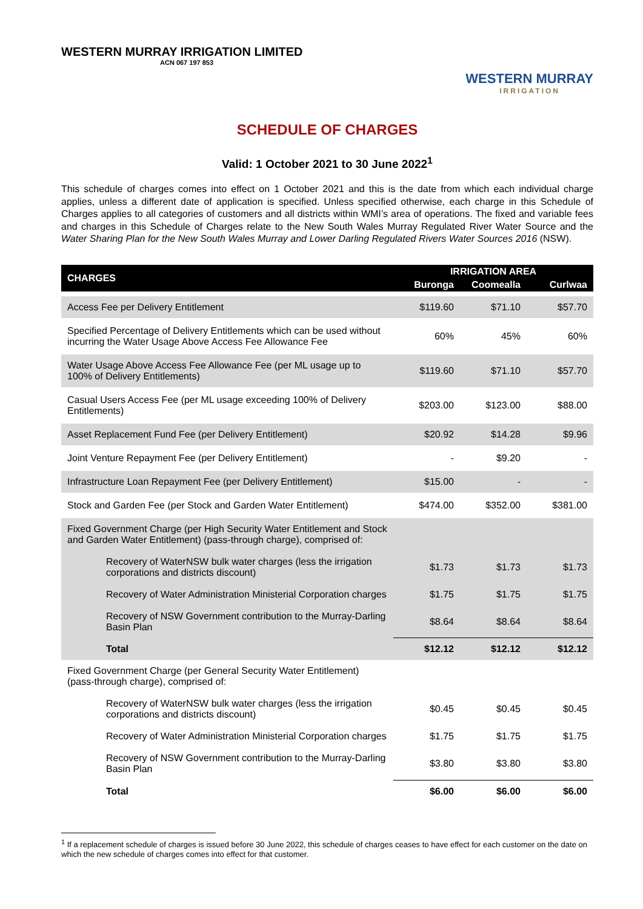WESTERN MURRAY IRRIGATION LIMITED
ACN 067 197 853
WESTERN MURRAY
IRRIGATION
SCHEDULE OF CHARGES
Valid: 1 October 2021 to 30 June 2022<sup>1</sup>
This schedule of charges comes into effect on 1 October 2021 and this is the date from which each individual charge applies, unless a different date of application is specified. Unless specified otherwise, each charge in this Schedule of Charges applies to all categories of customers and all districts within WMI’s area of operations. The fixed and variable fees and charges in this Schedule of Charges relate to the New South Wales Murray Regulated River Water Source and the Water Sharing Plan for the New South Wales Murray and Lower Darling Regulated Rivers Water Sources 2016 (NSW).
| CHARGES | IRRIGATION AREA | | |
| --- | --- | --- | --- |
| | Buronga | Coomealla | Curlwaa |
| Access Fee per Delivery Entitlement | $119.60 | $71.10 | $57.70 |
| Specified Percentage of Delivery Entitlements which can be used without incurring the Water Usage Above Access Fee Allowance Fee | 60% | 45% | 60% |
| Water Usage Above Access Fee Allowance Fee (per ML usage up to 100% of Delivery Entitlements) | $119.60 | $71.10 | $57.70 |
| Casual Users Access Fee (per ML usage exceeding 100% of Delivery Entitlements) | $203.00 | $123.00 | $88.00 |
| Asset Replacement Fund Fee (per Delivery Entitlement) | $20.92 | $14.28 | $9.96 |
| Joint Venture Repayment Fee (per Delivery Entitlement) | - | $9.20 | - |
| Infrastructure Loan Repayment Fee (per Delivery Entitlement) | $15.00 | - | - |
| Stock and Garden Fee (per Stock and Garden Water Entitlement) | $474.00 | $352.00 | $381.00 |
| Fixed Government Charge (per High Security Water Entitlement and Stock and Garden Water Entitlement) (pass-through charge), comprised of: | | | |
| Recovery of WaterNSW bulk water charges (less the irrigation corporations and districts discount) | $1.73 | $1.73 | $1.73 |
| Recovery of Water Administration Ministerial Corporation charges | $1.75 | $1.75 | $1.75 |
| Recovery of NSW Government contribution to the Murray-Darling Basin Plan | $8.64 | $8.64 | $8.64 |
| Total | $12.12 | $12.12 | $12.12 |
| Fixed Government Charge (per General Security Water Entitlement) (pass-through charge), comprised of: | | | |
| Recovery of WaterNSW bulk water charges (less the irrigation corporations and districts discount) | $0.45 | $0.45 | $0.45 |
| Recovery of Water Administration Ministerial Corporation charges | $1.75 | $1.75 | $1.75 |
| Recovery of NSW Government contribution to the Murray-Darling Basin Plan | $3.80 | $3.80 | $3.80 |
| Total | $6.00 | $6.00 | $6.00 |
<sup>1</sup> If a replacement schedule of charges is issued before 30 June 2022, this schedule of charges ceases to have effect for each customer on the date on which the new schedule of charges comes into effect for that customer.